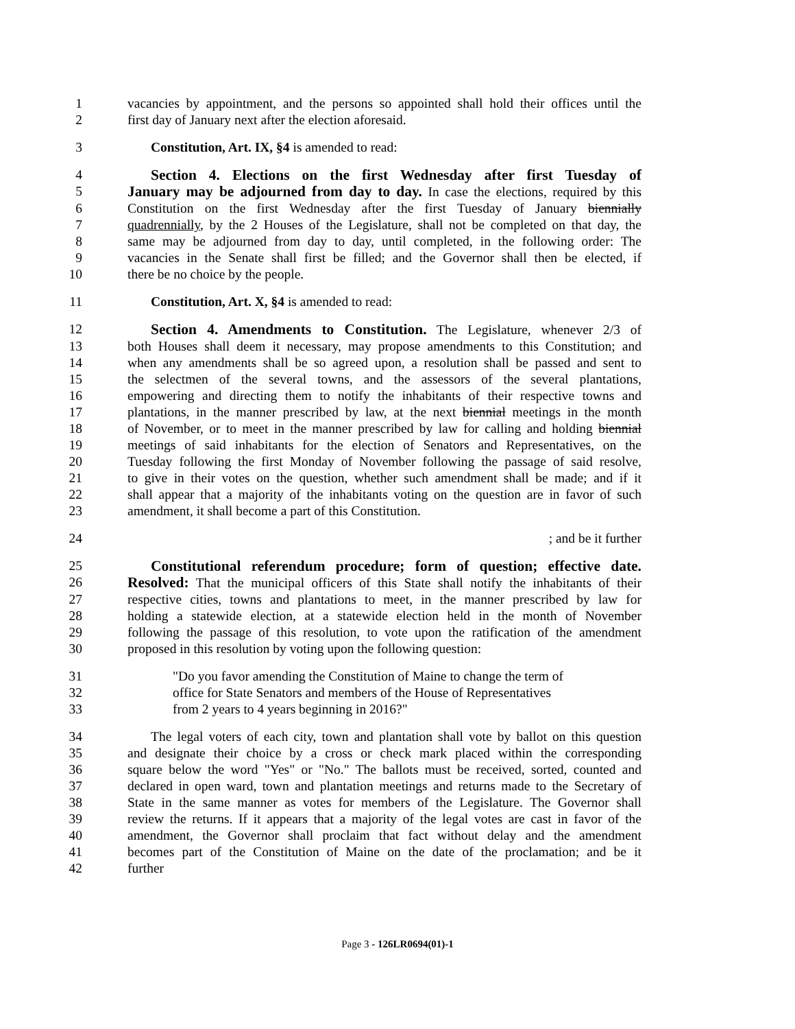1 vacancies by appointment, and the persons so appointed shall hold their offices until the
2 first day of January next after the election aforesaid.
3 Constitution, Art. IX, §4 is amended to read:
4 Section 4. Elections on the first Wednesday after first Tuesday of
5 January may be adjourned from day to day. In case the elections, required by this
6 Constitution on the first Wednesday after the first Tuesday of January biennially
7 quadrennially, by the 2 Houses of the Legislature, shall not be completed on that day, the
8 same may be adjourned from day to day, until completed, in the following order: The
9 vacancies in the Senate shall first be filled; and the Governor shall then be elected, if
10 there be no choice by the people.
11 Constitution, Art. X, §4 is amended to read:
12 Section 4. Amendments to Constitution. The Legislature, whenever 2/3 of
13 both Houses shall deem it necessary, may propose amendments to this Constitution; and
14 when any amendments shall be so agreed upon, a resolution shall be passed and sent to
15 the selectmen of the several towns, and the assessors of the several plantations,
16 empowering and directing them to notify the inhabitants of their respective towns and
17 plantations, in the manner prescribed by law, at the next biennial meetings in the month
18 of November, or to meet in the manner prescribed by law for calling and holding biennial
19 meetings of said inhabitants for the election of Senators and Representatives, on the
20 Tuesday following the first Monday of November following the passage of said resolve,
21 to give in their votes on the question, whether such amendment shall be made; and if it
22 shall appear that a majority of the inhabitants voting on the question are in favor of such
23 amendment, it shall become a part of this Constitution.
24; and be it further
25 Constitutional referendum procedure; form of question; effective date.
26 Resolved: That the municipal officers of this State shall notify the inhabitants of their
27 respective cities, towns and plantations to meet, in the manner prescribed by law for
28 holding a statewide election, at a statewide election held in the month of November
29 following the passage of this resolution, to vote upon the ratification of the amendment
30 proposed in this resolution by voting upon the following question:
31 "Do you favor amending the Constitution of Maine to change the term of
32 office for State Senators and members of the House of Representatives
33 from 2 years to 4 years beginning in 2016?"
34 The legal voters of each city, town and plantation shall vote by ballot on this question
35 and designate their choice by a cross or check mark placed within the corresponding
36 square below the word "Yes" or "No." The ballots must be received, sorted, counted and
37 declared in open ward, town and plantation meetings and returns made to the Secretary of
38 State in the same manner as votes for members of the Legislature. The Governor shall
39 review the returns. If it appears that a majority of the legal votes are cast in favor of the
40 amendment, the Governor shall proclaim that fact without delay and the amendment
41 becomes part of the Constitution of Maine on the date of the proclamation; and be it
42 further
Page 3 - 126LR0694(01)-1